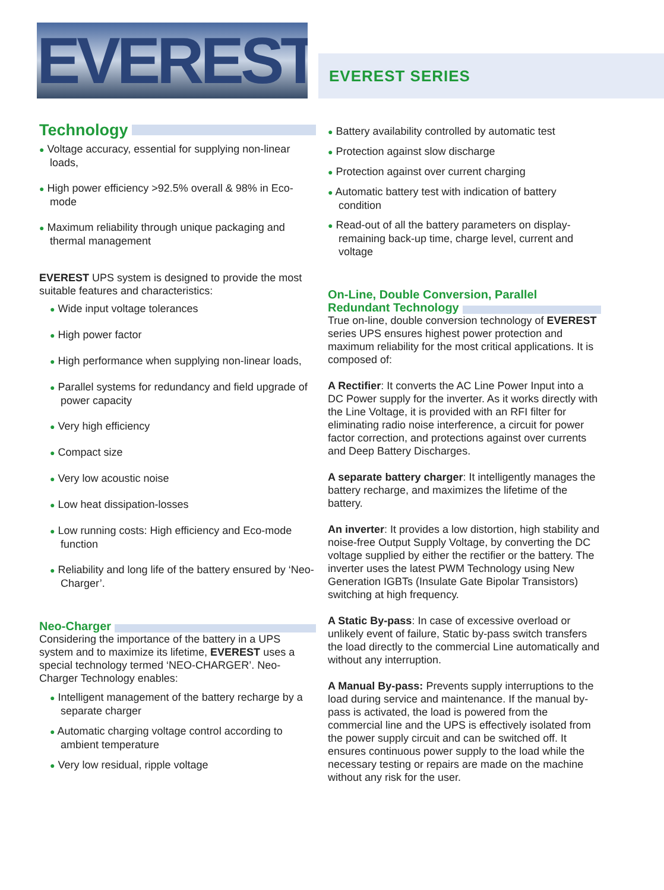EVEREST
EVEREST SERIES
Technology
● Voltage accuracy, essential for supplying non-linear loads,
● High power efficiency >92.5% overall & 98% in Eco-mode
● Maximum reliability through unique packaging and thermal management
EVEREST UPS system is designed to provide the most suitable features and characteristics:
● Wide input voltage tolerances
● High power factor
● High performance when supplying non-linear loads,
● Parallel systems for redundancy and field upgrade of power capacity
● Very high efficiency
● Compact size
● Very low acoustic noise
● Low heat dissipation-losses
● Low running costs: High efficiency and Eco-mode function
● Reliability and long life of the battery ensured by ‘Neo-Charger’.
Neo-Charger
Considering the importance of the battery in a UPS system and to maximize its lifetime, EVEREST uses a special technology termed ‘NEO-CHARGER’. Neo-Charger Technology enables:
● Intelligent management of the battery recharge by a separate charger
● Automatic charging voltage control according to ambient temperature
● Very low residual, ripple voltage
● Battery availability controlled by automatic test
● Protection against slow discharge
● Protection against over current charging
● Automatic battery test with indication of battery condition
● Read-out of all the battery parameters on display- remaining back-up time, charge level, current and voltage
On-Line, Double Conversion, Parallel
Redundant Technology
True on-line, double conversion technology of EVEREST series UPS ensures highest power protection and maximum reliability for the most critical applications. It is composed of:
A Rectifier: It converts the AC Line Power Input into a DC Power supply for the inverter. As it works directly with the Line Voltage, it is provided with an RFI filter for eliminating radio noise interference, a circuit for power factor correction, and protections against over currents and Deep Battery Discharges.
A separate battery charger: It intelligently manages the battery recharge, and maximizes the lifetime of the battery.
An inverter: It provides a low distortion, high stability and noise-free Output Supply Voltage, by converting the DC voltage supplied by either the rectifier or the battery. The inverter uses the latest PWM Technology using New Generation IGBTs (Insulate Gate Bipolar Transistors) switching at high frequency.
A Static By-pass: In case of excessive overload or unlikely event of failure, Static by-pass switch transfers the load directly to the commercial Line automatically and without any interruption.
A Manual By-pass: Prevents supply interruptions to the load during service and maintenance. If the manual by-pass is activated, the load is powered from the commercial line and the UPS is effectively isolated from the power supply circuit and can be switched off. It ensures continuous power supply to the load while the necessary testing or repairs are made on the machine without any risk for the user.